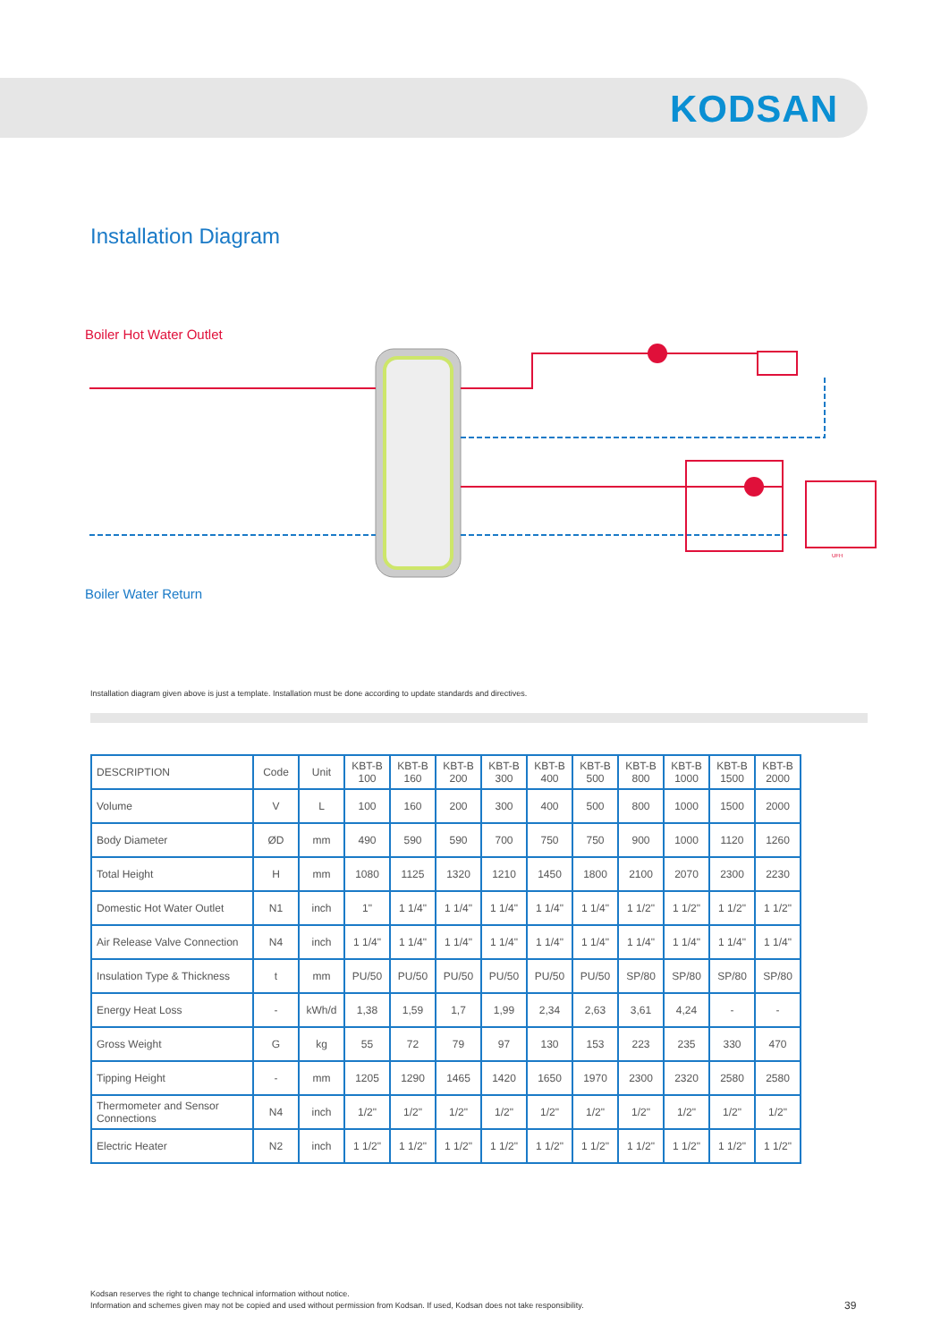KODSAN
Installation Diagram
Boiler Hot Water Outlet
Boiler Water Return
UFH
Installation diagram given above is just a template. Installation must be done according to update standards and directives.
| DESCRIPTION | Code | Unit | KBT-B 100 | KBT-B 160 | KBT-B 200 | KBT-B 300 | KBT-B 400 | KBT-B 500 | KBT-B 800 | KBT-B 1000 | KBT-B 1500 | KBT-B 2000 |
| --- | --- | --- | --- | --- | --- | --- | --- | --- | --- | --- | --- | --- |
| Volume | V | L | 100 | 160 | 200 | 300 | 400 | 500 | 800 | 1000 | 1500 | 2000 |
| Body Diameter | ØD | mm | 490 | 590 | 590 | 700 | 750 | 750 | 900 | 1000 | 1120 | 1260 |
| Total Height | H | mm | 1080 | 1125 | 1320 | 1210 | 1450 | 1800 | 2100 | 2070 | 2300 | 2230 |
| Domestic Hot Water Outlet | N1 | inch | 1" | 1 1/4" | 1 1/4" | 1 1/4" | 1 1/4" | 1 1/4" | 1 1/2" | 1 1/2" | 1 1/2" | 1 1/2" |
| Air Release Valve Connection | N4 | inch | 1 1/4" | 1 1/4" | 1 1/4" | 1 1/4" | 1 1/4" | 1 1/4" | 1 1/4" | 1 1/4" | 1 1/4" | 1 1/4" |
| Insulation Type & Thickness | t | mm | PU/50 | PU/50 | PU/50 | PU/50 | PU/50 | PU/50 | SP/80 | SP/80 | SP/80 | SP/80 |
| Energy Heat Loss | - | kWh/d | 1,38 | 1,59 | 1,7 | 1,99 | 2,34 | 2,63 | 3,61 | 4,24 | - | - |
| Gross Weight | G | kg | 55 | 72 | 79 | 97 | 130 | 153 | 223 | 235 | 330 | 470 |
| Tipping Height | - | mm | 1205 | 1290 | 1465 | 1420 | 1650 | 1970 | 2300 | 2320 | 2580 | 2580 |
| Thermometer and Sensor Connections | N4 | inch | 1/2" | 1/2" | 1/2" | 1/2" | 1/2" | 1/2" | 1/2" | 1/2" | 1/2" | 1/2" |
| Electric Heater | N2 | inch | 1 1/2" | 1 1/2" | 1 1/2" | 1 1/2" | 1 1/2" | 1 1/2" | 1 1/2" | 1 1/2" | 1 1/2" | 1 1/2" |
Kodsan reserves the right to change technical information without notice.
Information and schemes given may not be copied and used without permission from Kodsan. If used, Kodsan does not take responsibility.
39